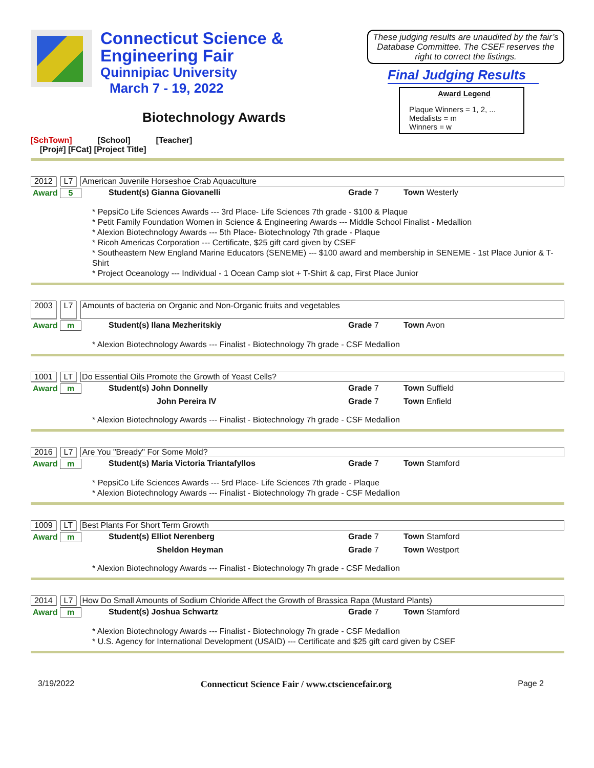Connecticut Science &
Engineering Fair
Quinnipiac University
March 7 - 19, 2022
These judging results are unaudited by the fair’s Database Committee. The CSEF reserves the right to correct the listings.
Final Judging Results
Award Legend
Plaque Winners = 1, 2, ...
Medalists = m
Winners = w
Biotechnology Awards
[SchTown] [School] [Teacher]
[Proj#] [FCat] [Project Title]
2012 L7 American Juvenile Horseshoe Crab Aquaculture
| Award 5 | Student(s) Gianna Giovanelli | Grade 7 | Town Westerly |
* PepsiCo Life Sciences Awards --- 3rd Place- Life Sciences 7th grade - $100 & Plaque
* Petit Family Foundation Women in Science & Engineering Awards --- Middle School Finalist - Medallion
* Alexion Biotechnology Awards --- 5th Place- Biotechnology 7th grade - Plaque
* Ricoh Americas Corporation --- Certificate, $25 gift card given by CSEF
* Southeastern New England Marine Educators (SENEME) --- $100 award and membership in SENEME - 1st Place Junior & T-Shirt
* Project Oceanology --- Individual - 1 Ocean Camp slot + T-Shirt & cap, First Place Junior
2003 L7 Amounts of bacteria on Organic and Non-Organic fruits and vegetables
| Award m | Student(s) Ilana Mezheritskiy | Grade 7 | Town Avon |
* Alexion Biotechnology Awards --- Finalist - Biotechnology 7h grade - CSF Medallion
1001 LT Do Essential Oils Promote the Growth of Yeast Cells?
| Award m | Student(s) John Donnelly | Grade 7 | Town Suffield |
| | John Pereira IV | Grade 7 | Town Enfield |
* Alexion Biotechnology Awards --- Finalist - Biotechnology 7h grade - CSF Medallion
2016 L7 Are You "Bready" For Some Mold?
| Award m | Student(s) Maria Victoria Triantafyllos | Grade 7 | Town Stamford |
* PepsiCo Life Sciences Awards --- 5rd Place- Life Sciences 7th grade - Plaque
* Alexion Biotechnology Awards --- Finalist - Biotechnology 7h grade - CSF Medallion
1009 LT Best Plants For Short Term Growth
| Award m | Student(s) Elliot Nerenberg | Grade 7 | Town Stamford |
| | Sheldon Heyman | Grade 7 | Town Westport |
* Alexion Biotechnology Awards --- Finalist - Biotechnology 7h grade - CSF Medallion
2014 L7 How Do Small Amounts of Sodium Chloride Affect the Growth of Brassica Rapa (Mustard Plants)
| Award m | Student(s) Joshua Schwartz | Grade 7 | Town Stamford |
* Alexion Biotechnology Awards --- Finalist - Biotechnology 7h grade - CSF Medallion
* U.S. Agency for International Development (USAID) --- Certificate and $25 gift card given by CSEF
3/19/2022 Connecticut Science Fair / www.ctsciencefair.org Page 2